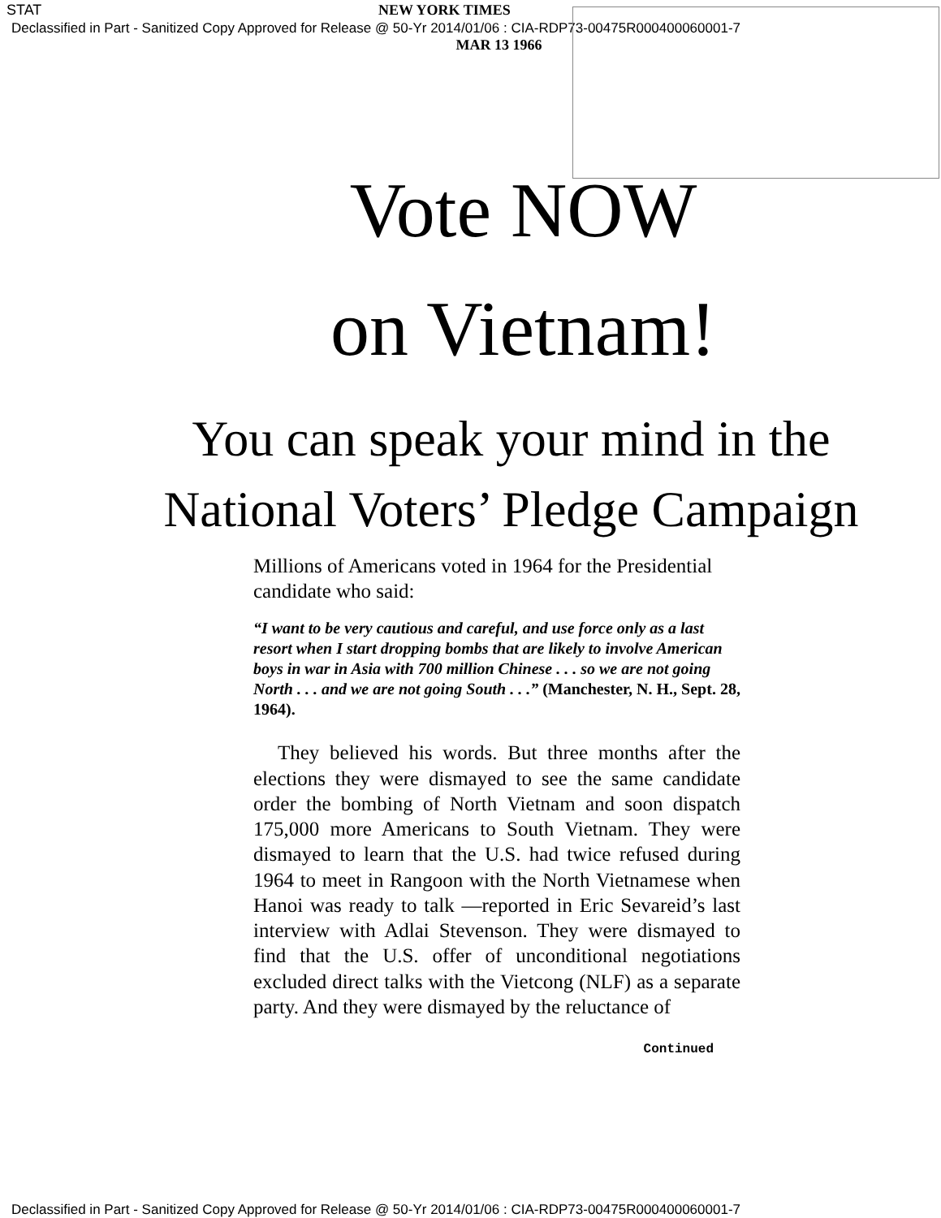STAT NEW YORK TIMES
Declassified in Part - Sanitized Copy Approved for Release @ 50-Yr 2014/01/06 : CIA-RDP73-00475R000400060001-7
MAR 13 1966
Vote NOW
on Vietnam!
You can speak your mind in the
National Voters’ Pledge Campaign
Millions of Americans voted in 1964 for the Presidential candidate who said:
“I want to be very cautious and careful, and use force only as a last resort when I start dropping bombs that are likely to involve American boys in war in Asia with 700 million Chinese . . . so we are not going North . . . and we are not going South . . .” (Manchester, N. H., Sept. 28, 1964).
They believed his words. But three months after the elections they were dismayed to see the same candidate order the bombing of North Vietnam and soon dispatch 175,000 more Americans to South Vietnam. They were dismayed to learn that the U.S. had twice refused during 1964 to meet in Rangoon with the North Vietnamese when Hanoi was ready to talk —reported in Eric Sevareid’s last interview with Adlai Stevenson. They were dismayed to find that the U.S. offer of unconditional negotiations excluded direct talks with the Vietcong (NLF) as a separate party. And they were dismayed by the reluctance of
Continued
Declassified in Part - Sanitized Copy Approved for Release @ 50-Yr 2014/01/06 : CIA-RDP73-00475R000400060001-7